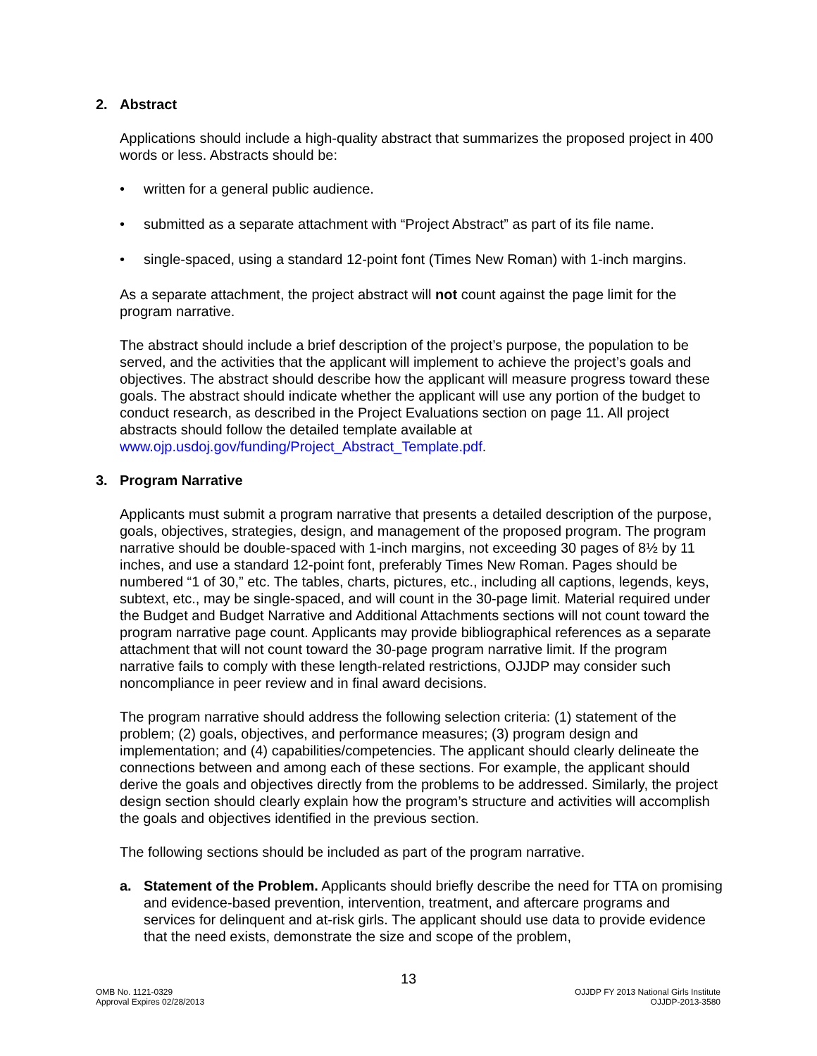2. Abstract
Applications should include a high-quality abstract that summarizes the proposed project in 400 words or less. Abstracts should be:
• written for a general public audience.
• submitted as a separate attachment with “Project Abstract” as part of its file name.
• single-spaced, using a standard 12-point font (Times New Roman) with 1-inch margins.
As a separate attachment, the project abstract will not count against the page limit for the program narrative.
The abstract should include a brief description of the project’s purpose, the population to be served, and the activities that the applicant will implement to achieve the project’s goals and objectives. The abstract should describe how the applicant will measure progress toward these goals. The abstract should indicate whether the applicant will use any portion of the budget to conduct research, as described in the Project Evaluations section on page 11. All project abstracts should follow the detailed template available at www.ojp.usdoj.gov/funding/Project_Abstract_Template.pdf.
3. Program Narrative
Applicants must submit a program narrative that presents a detailed description of the purpose, goals, objectives, strategies, design, and management of the proposed program. The program narrative should be double-spaced with 1-inch margins, not exceeding 30 pages of 8½ by 11 inches, and use a standard 12-point font, preferably Times New Roman. Pages should be numbered “1 of 30,” etc. The tables, charts, pictures, etc., including all captions, legends, keys, subtext, etc., may be single-spaced, and will count in the 30-page limit. Material required under the Budget and Budget Narrative and Additional Attachments sections will not count toward the program narrative page count. Applicants may provide bibliographical references as a separate attachment that will not count toward the 30-page program narrative limit. If the program narrative fails to comply with these length-related restrictions, OJJDP may consider such noncompliance in peer review and in final award decisions.
The program narrative should address the following selection criteria: (1) statement of the problem; (2) goals, objectives, and performance measures; (3) program design and implementation; and (4) capabilities/competencies. The applicant should clearly delineate the connections between and among each of these sections. For example, the applicant should derive the goals and objectives directly from the problems to be addressed. Similarly, the project design section should clearly explain how the program’s structure and activities will accomplish the goals and objectives identified in the previous section.
The following sections should be included as part of the program narrative.
a. Statement of the Problem. Applicants should briefly describe the need for TTA on promising and evidence-based prevention, intervention, treatment, and aftercare programs and services for delinquent and at-risk girls. The applicant should use data to provide evidence that the need exists, demonstrate the size and scope of the problem,
13
OMB No. 1121-0329
Approval Expires 02/28/2013
OJJDP FY 2013 National Girls Institute
OJJDP-2013-3580